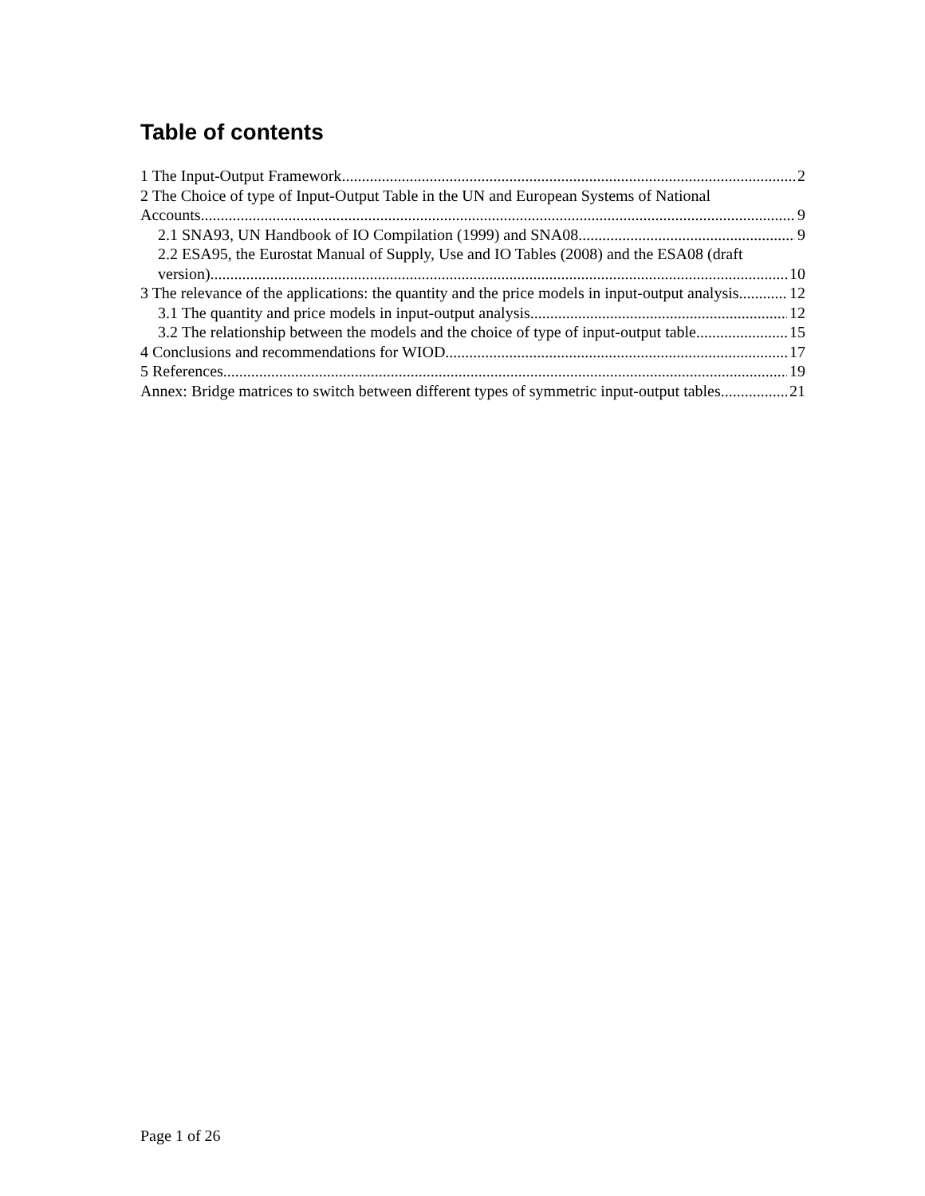Table of contents
1 The Input-Output Framework 2
2 The Choice of type of Input-Output Table in the UN and European Systems of National
Accounts 9
2.1 SNA93, UN Handbook of IO Compilation (1999) and SNA08 9
2.2 ESA95, the Eurostat Manual of Supply, Use and IO Tables (2008) and the ESA08 (draft
version) 10
3 The relevance of the applications: the quantity and the price models in input-output analysis 12
3.1 The quantity and price models in input-output analysis 12
3.2 The relationship between the models and the choice of type of input-output table 15
4 Conclusions and recommendations for WIOD 17
5 References 19
Annex: Bridge matrices to switch between different types of symmetric input-output tables 21
Page 1 of 26